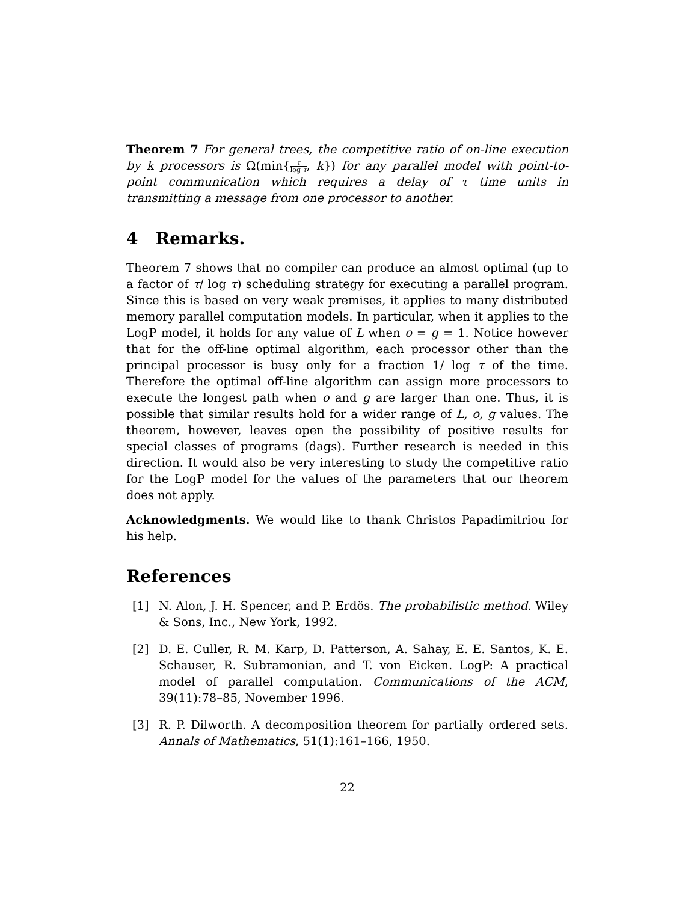Theorem 7 For general trees, the competitive ratio of on-line execution by k processors is Ω(min{τ log τ, k}) for any parallel model with point-to-point communication which requires a delay of τ time units in transmitting a message from one processor to another.
4 Remarks.
Theorem 7 shows that no compiler can produce an almost optimal (up to a factor of τ/ log τ) scheduling strategy for executing a parallel program. Since this is based on very weak premises, it applies to many distributed memory parallel computation models. In particular, when it applies to the LogP model, it holds for any value of L when o = g = 1. Notice however that for the off-line optimal algorithm, each processor other than the principal processor is busy only for a fraction 1/ log τ of the time. Therefore the optimal off-line algorithm can assign more processors to execute the longest path when o and g are larger than one. Thus, it is possible that similar results hold for a wider range of L, o, g values. The theorem, however, leaves open the possibility of positive results for special classes of programs (dags). Further research is needed in this direction. It would also be very interesting to study the competitive ratio for the LogP model for the values of the parameters that our theorem does not apply.
Acknowledgments. We would like to thank Christos Papadimitriou for his help.
References
[1] N. Alon, J. H. Spencer, and P. Erdös. The probabilistic method. Wiley & Sons, Inc., New York, 1992.
[2] D. E. Culler, R. M. Karp, D. Patterson, A. Sahay, E. E. Santos, K. E. Schauser, R. Subramonian, and T. von Eicken. LogP: A practical model of parallel computation. Communications of the ACM, 39(11):78–85, November 1996.
[3] R. P. Dilworth. A decomposition theorem for partially ordered sets. Annals of Mathematics, 51(1):161–166, 1950.
22